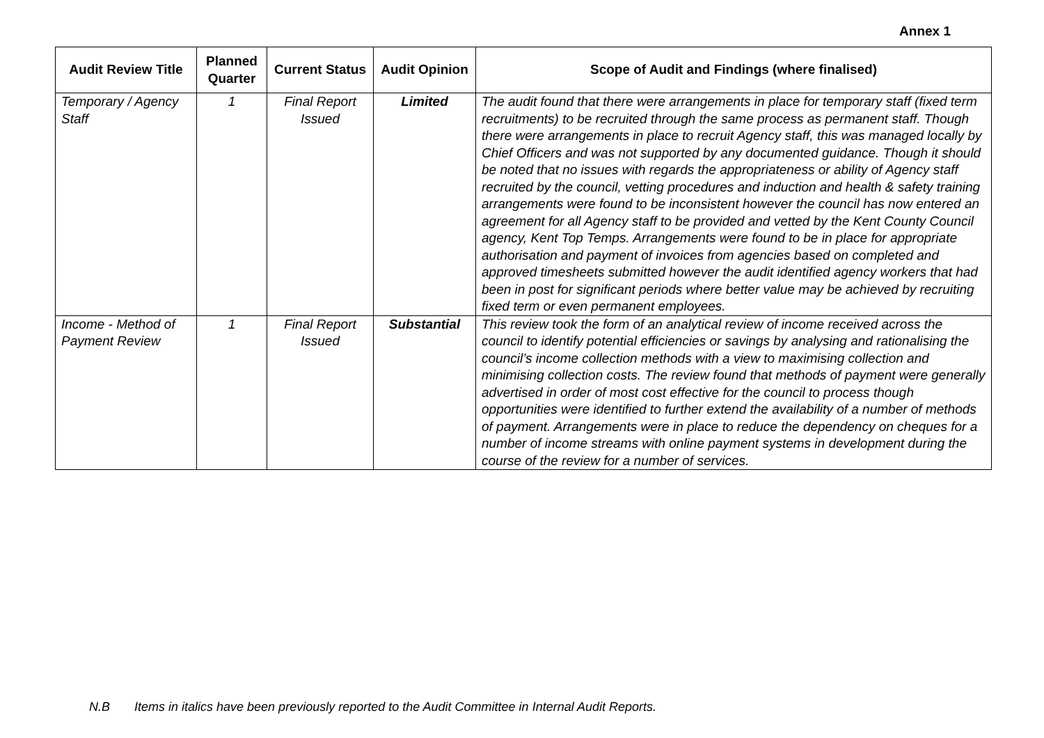Annex 1
| Audit Review Title | Planned Quarter | Current Status | Audit Opinion | Scope of Audit and Findings (where finalised) |
| --- | --- | --- | --- | --- |
| Temporary / Agency Staff | 1 | Final Report Issued | Limited | The audit found that there were arrangements in place for temporary staff (fixed term recruitments) to be recruited through the same process as permanent staff. Though there were arrangements in place to recruit Agency staff, this was managed locally by Chief Officers and was not supported by any documented guidance. Though it should be noted that no issues with regards the appropriateness or ability of Agency staff recruited by the council, vetting procedures and induction and health & safety training arrangements were found to be inconsistent however the council has now entered an agreement for all Agency staff to be provided and vetted by the Kent County Council agency, Kent Top Temps. Arrangements were found to be in place for appropriate authorisation and payment of invoices from agencies based on completed and approved timesheets submitted however the audit identified agency workers that had been in post for significant periods where better value may be achieved by recruiting fixed term or even permanent employees. |
| Income - Method of Payment Review | 1 | Final Report Issued | Substantial | This review took the form of an analytical review of income received across the council to identify potential efficiencies or savings by analysing and rationalising the council’s income collection methods with a view to maximising collection and minimising collection costs. The review found that methods of payment were generally advertised in order of most cost effective for the council to process though opportunities were identified to further extend the availability of a number of methods of payment. Arrangements were in place to reduce the dependency on cheques for a number of income streams with online payment systems in development during the course of the review for a number of services. |
N.B Items in italics have been previously reported to the Audit Committee in Internal Audit Reports.